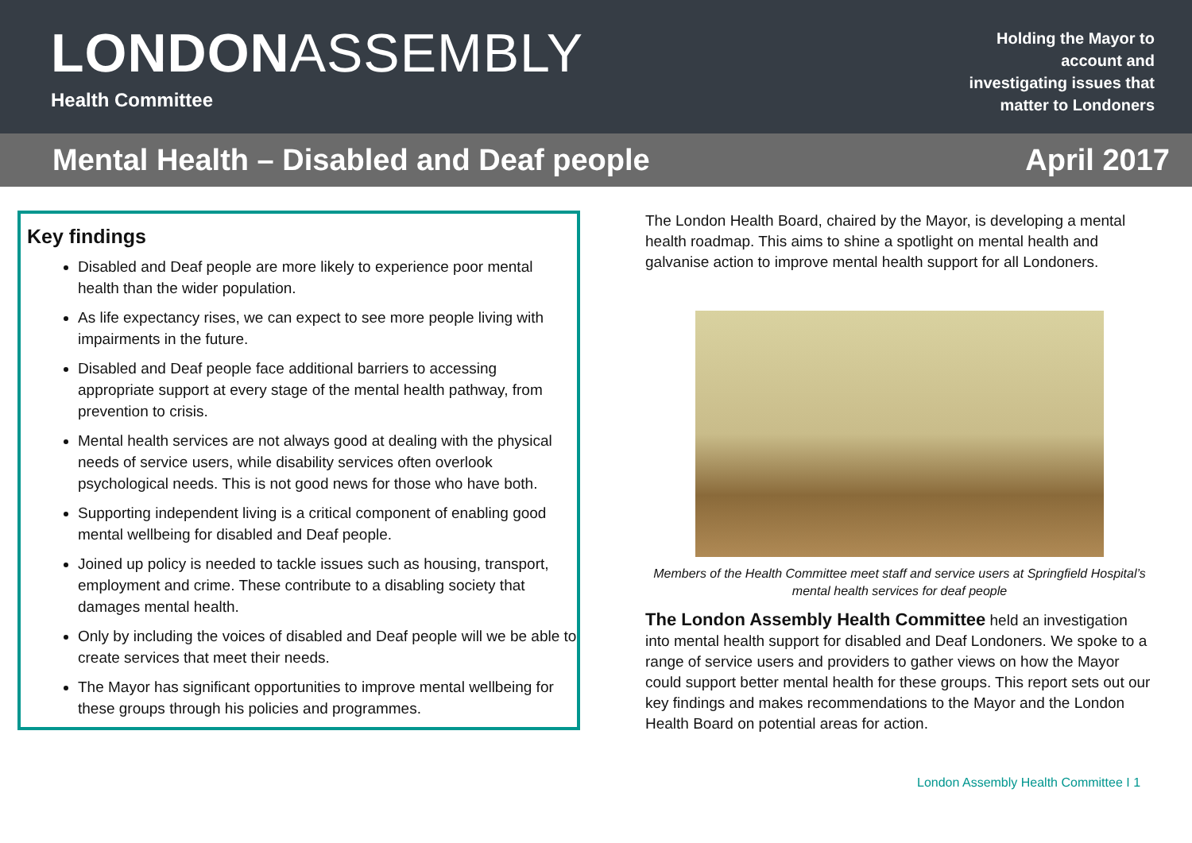LONDONASSEMBLY
Health Committee
Holding the Mayor to
account and
investigating issues that
matter to Londoners
Mental Health – Disabled and Deaf people April 2017
Key findings
Disabled and Deaf people are more likely to experience poor mental health than the wider population.
As life expectancy rises, we can expect to see more people living with impairments in the future.
Disabled and Deaf people face additional barriers to accessing appropriate support at every stage of the mental health pathway, from prevention to crisis.
Mental health services are not always good at dealing with the physical needs of service users, while disability services often overlook psychological needs. This is not good news for those who have both.
Supporting independent living is a critical component of enabling good mental wellbeing for disabled and Deaf people.
Joined up policy is needed to tackle issues such as housing, transport, employment and crime. These contribute to a disabling society that damages mental health.
Only by including the voices of disabled and Deaf people will we be able to create services that meet their needs.
The Mayor has significant opportunities to improve mental wellbeing for these groups through his policies and programmes.
The London Health Board, chaired by the Mayor, is developing a mental health roadmap. This aims to shine a spotlight on mental health and galvanise action to improve mental health support for all Londoners.
Members of the Health Committee meet staff and service users at Springfield Hospital’s mental health services for deaf people
The London Assembly Health Committee held an investigation into mental health support for disabled and Deaf Londoners. We spoke to a range of service users and providers to gather views on how the Mayor could support better mental health for these groups. This report sets out our key findings and makes recommendations to the Mayor and the London Health Board on potential areas for action.
London Assembly Health Committee I 1